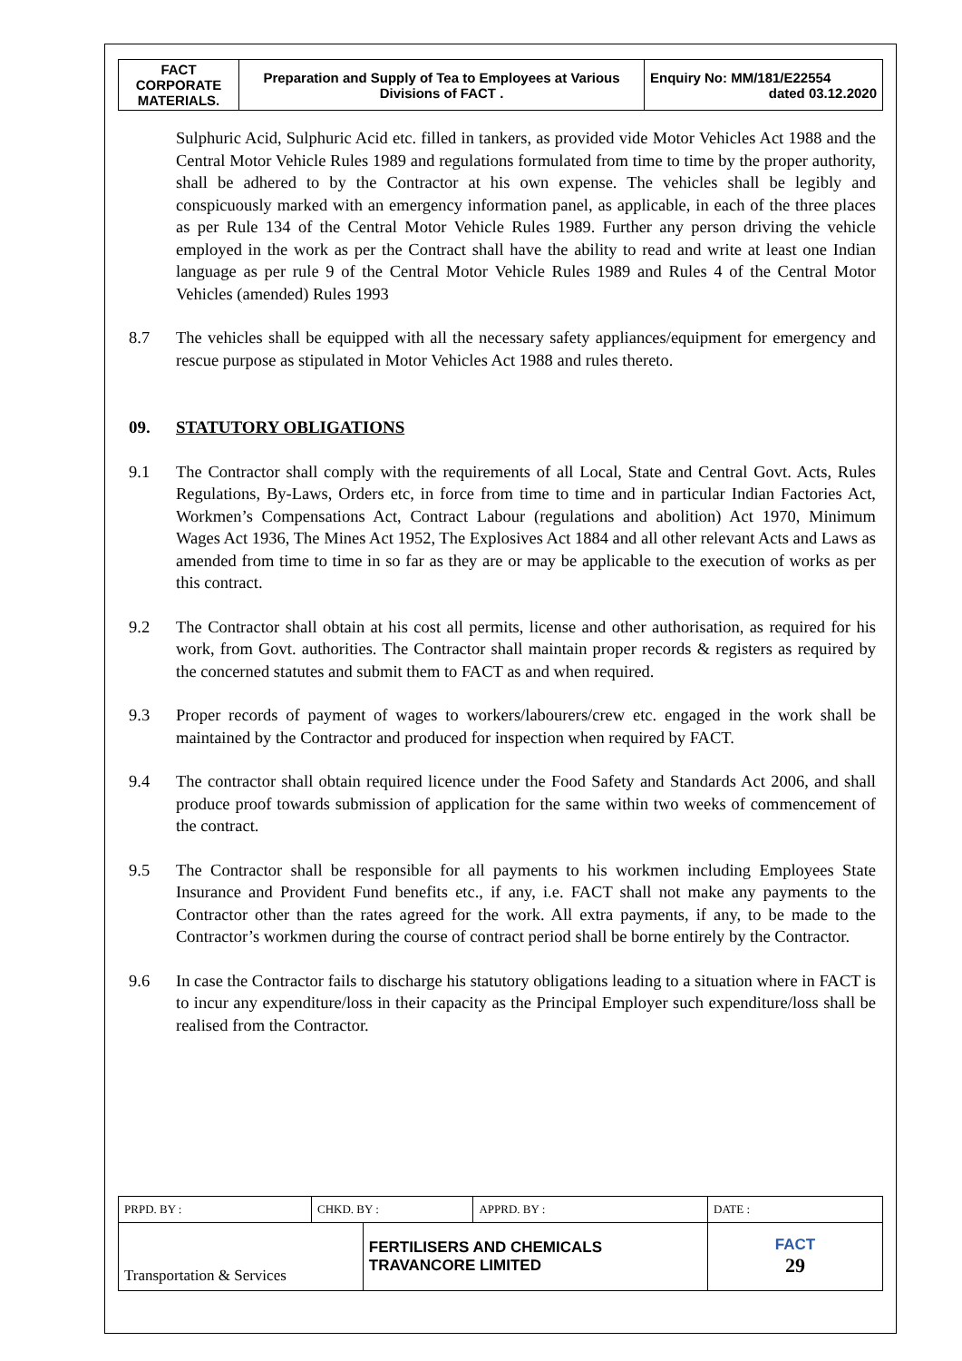| FACT CORPORATE MATERIALS. | Preparation and Supply of Tea to Employees at Various Divisions of FACT . | Enquiry No: MM/181/E22554 dated 03.12.2020 |
Sulphuric Acid, Sulphuric Acid etc. filled in tankers, as provided vide Motor Vehicles Act 1988 and the Central Motor Vehicle Rules 1989 and regulations formulated from time to time by the proper authority, shall be adhered to by the Contractor at his own expense. The vehicles shall be legibly and conspicuously marked with an emergency information panel, as applicable, in each of the three places as per Rule 134 of the Central Motor Vehicle Rules 1989. Further any person driving the vehicle employed in the work as per the Contract shall have the ability to read and write at least one Indian language as per rule 9 of the Central Motor Vehicle Rules 1989 and Rules 4 of the Central Motor Vehicles (amended) Rules 1993
8.7 The vehicles shall be equipped with all the necessary safety appliances/equipment for emergency and rescue purpose as stipulated in Motor Vehicles Act 1988 and rules thereto.
09. STATUTORY OBLIGATIONS
9.1 The Contractor shall comply with the requirements of all Local, State and Central Govt. Acts, Rules Regulations, By-Laws, Orders etc, in force from time to time and in particular Indian Factories Act, Workmen’s Compensations Act, Contract Labour (regulations and abolition) Act 1970, Minimum Wages Act 1936, The Mines Act 1952, The Explosives Act 1884 and all other relevant Acts and Laws as amended from time to time in so far as they are or may be applicable to the execution of works as per this contract.
9.2 The Contractor shall obtain at his cost all permits, license and other authorisation, as required for his work, from Govt. authorities. The Contractor shall maintain proper records & registers as required by the concerned statutes and submit them to FACT as and when required.
9.3 Proper records of payment of wages to workers/labourers/crew etc. engaged in the work shall be maintained by the Contractor and produced for inspection when required by FACT.
9.4 The contractor shall obtain required licence under the Food Safety and Standards Act 2006, and shall produce proof towards submission of application for the same within two weeks of commencement of the contract.
9.5 The Contractor shall be responsible for all payments to his workmen including Employees State Insurance and Provident Fund benefits etc., if any, i.e. FACT shall not make any payments to the Contractor other than the rates agreed for the work. All extra payments, if any, to be made to the Contractor’s workmen during the course of contract period shall be borne entirely by the Contractor.
9.6 In case the Contractor fails to discharge his statutory obligations leading to a situation where in FACT is to incur any expenditure/loss in their capacity as the Principal Employer such expenditure/loss shall be realised from the Contractor.
| PRPD. BY : | CHKD. BY : | | APPRD. BY : | DATE : |
| Transportation & Services | | FERTILISERS AND CHEMICALS TRAVANCORE LIMITED | | FACT 29 |